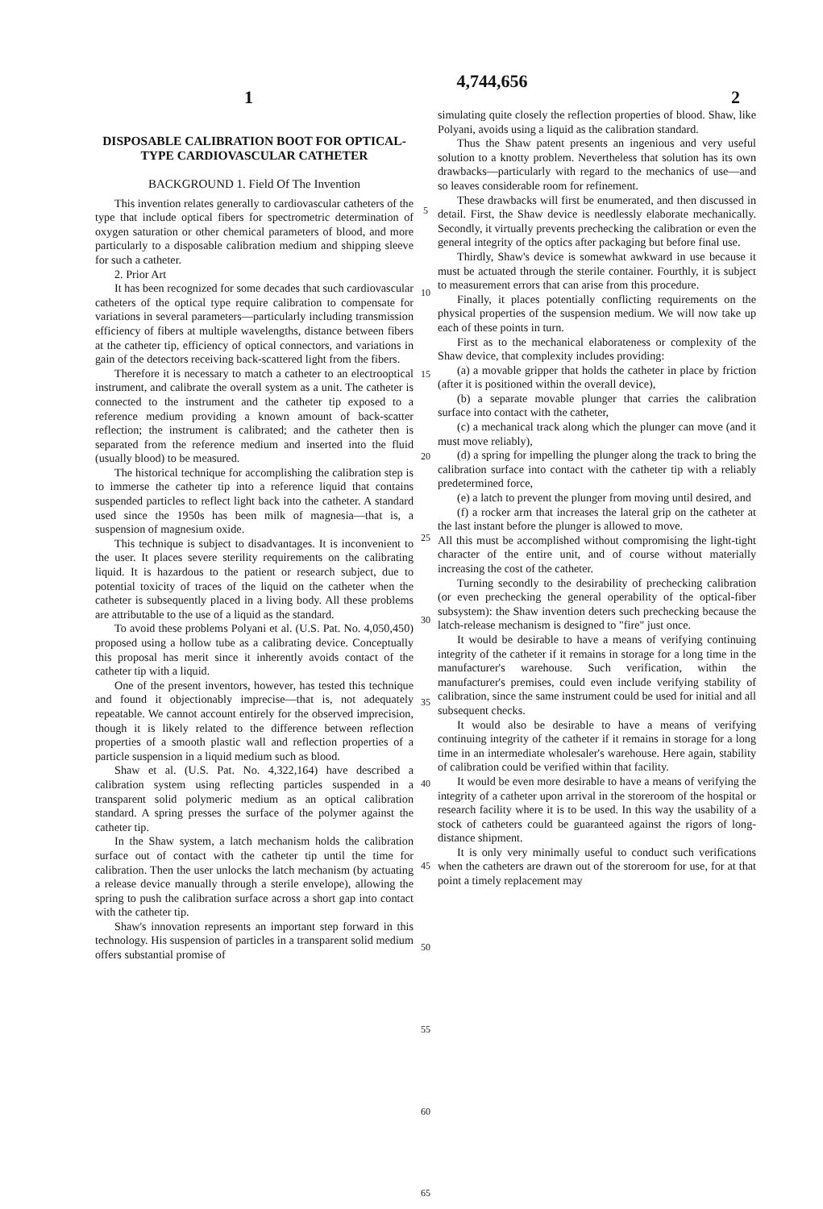1 4,744,656 2
DISPOSABLE CALIBRATION BOOT FOR OPTICAL-TYPE CARDIOVASCULAR CATHETER
BACKGROUND 1. Field Of The Invention
This invention relates generally to cardiovascular catheters of the type that include optical fibers for spectrometric determination of oxygen saturation or other chemical parameters of blood, and more particularly to a disposable calibration medium and shipping sleeve for such a catheter.
2. Prior Art
It has been recognized for some decades that such cardiovascular catheters of the optical type require calibration to compensate for variations in several parameters—particularly including transmission efficiency of fibers at multiple wavelengths, distance between fibers at the catheter tip, efficiency of optical connectors, and variations in gain of the detectors receiving back-scattered light from the fibers.
Therefore it is necessary to match a catheter to an electrooptical instrument, and calibrate the overall system as a unit. The catheter is connected to the instrument and the catheter tip exposed to a reference medium providing a known amount of back-scatter reflection; the instrument is calibrated; and the catheter then is separated from the reference medium and inserted into the fluid (usually blood) to be measured.
The historical technique for accomplishing the calibration step is to immerse the catheter tip into a reference liquid that contains suspended particles to reflect light back into the catheter. A standard used since the 1950s has been milk of magnesia—that is, a suspension of magnesium oxide.
This technique is subject to disadvantages. It is inconvenient to the user. It places severe sterility requirements on the calibrating liquid. It is hazardous to the patient or research subject, due to potential toxicity of traces of the liquid on the catheter when the catheter is subsequently placed in a living body. All these problems are attributable to the use of a liquid as the standard.
To avoid these problems Polyani et al. (U.S. Pat. No. 4,050,450) proposed using a hollow tube as a calibrating device. Conceptually this proposal has merit since it inherently avoids contact of the catheter tip with a liquid.
One of the present inventors, however, has tested this technique and found it objectionably imprecise—that is, not adequately repeatable. We cannot account entirely for the observed imprecision, though it is likely related to the difference between reflection properties of a smooth plastic wall and reflection properties of a particle suspension in a liquid medium such as blood.
Shaw et al. (U.S. Pat. No. 4,322,164) have described a calibration system using reflecting particles suspended in a transparent solid polymeric medium as an optical calibration standard. A spring presses the surface of the polymer against the catheter tip.
In the Shaw system, a latch mechanism holds the calibration surface out of contact with the catheter tip until the time for calibration. Then the user unlocks the latch mechanism (by actuating a release device manually through a sterile envelope), allowing the spring to push the calibration surface across a short gap into contact with the catheter tip.
Shaw's innovation represents an important step forward in this technology. His suspension of particles in a transparent solid medium offers substantial promise of
5
10
15
20
25
30
35
40
45
50
55
60
65
simulating quite closely the reflection properties of blood. Shaw, like Polyani, avoids using a liquid as the calibration standard.
Thus the Shaw patent presents an ingenious and very useful solution to a knotty problem. Nevertheless that solution has its own drawbacks—particularly with regard to the mechanics of use—and so leaves considerable room for refinement.
These drawbacks will first be enumerated, and then discussed in detail. First, the Shaw device is needlessly elaborate mechanically. Secondly, it virtually prevents prechecking the calibration or even the general integrity of the optics after packaging but before final use.
Thirdly, Shaw's device is somewhat awkward in use because it must be actuated through the sterile container. Fourthly, it is subject to measurement errors that can arise from this procedure.
Finally, it places potentially conflicting requirements on the physical properties of the suspension medium. We will now take up each of these points in turn.
First as to the mechanical elaborateness or complexity of the Shaw device, that complexity includes providing:
(a) a movable gripper that holds the catheter in place by friction (after it is positioned within the overall device),
(b) a separate movable plunger that carries the calibration surface into contact with the catheter,
(c) a mechanical track along which the plunger can move (and it must move reliably),
(d) a spring for impelling the plunger along the track to bring the calibration surface into contact with the catheter tip with a reliably predetermined force,
(e) a latch to prevent the plunger from moving until desired, and
(f) a rocker arm that increases the lateral grip on the catheter at the last instant before the plunger is allowed to move.
All this must be accomplished without compromising the light-tight character of the entire unit, and of course without materially increasing the cost of the catheter.
Turning secondly to the desirability of prechecking calibration (or even prechecking the general operability of the optical-fiber subsystem): the Shaw invention deters such prechecking because the latch-release mechanism is designed to "fire" just once.
It would be desirable to have a means of verifying continuing integrity of the catheter if it remains in storage for a long time in the manufacturer's warehouse. Such verification, within the manufacturer's premises, could even include verifying stability of calibration, since the same instrument could be used for initial and all subsequent checks.
It would also be desirable to have a means of verifying continuing integrity of the catheter if it remains in storage for a long time in an intermediate wholesaler's warehouse. Here again, stability of calibration could be verified within that facility.
It would be even more desirable to have a means of verifying the integrity of a catheter upon arrival in the storeroom of the hospital or research facility where it is to be used. In this way the usability of a stock of catheters could be guaranteed against the rigors of long-distance shipment.
It is only very minimally useful to conduct such verifications when the catheters are drawn out of the storeroom for use, for at that point a timely replacement may